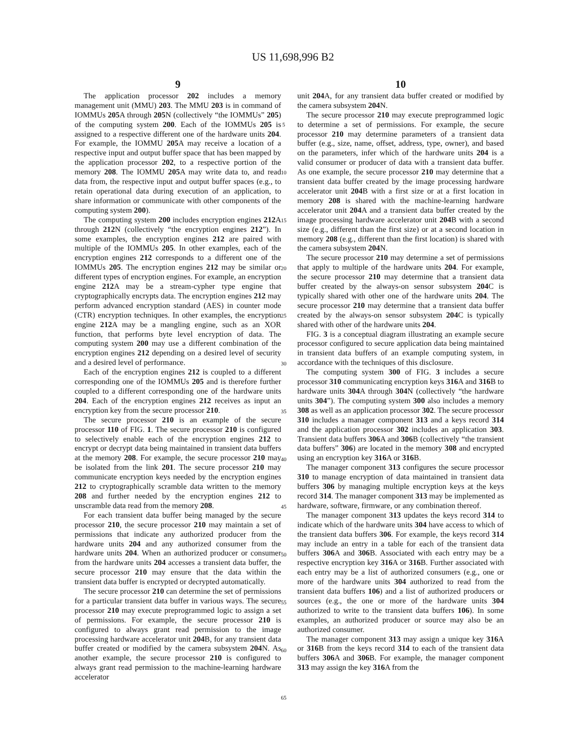US 11,698,996 B2
9
The application processor 202 includes a memory management unit (MMU) 203. The MMU 203 is in command of IOMMUs 205 A through 205 N (collectively “the IOMMUs” 205) of the computing system 200. Each of the IOMMUs 205 is assigned to a respective different one of the hardware units 204. For example, the IOMMU 205 A may receive a location of a respective input and output buffer space that has been mapped by the application processor 202, to a respective portion of the memory 208. The IOMMU 205 A may write data to, and read data from, the respective input and output buffer spaces (e.g., to retain operational data during execution of an application, to share information or communicate with other components of the computing system 200).
The computing system 200 includes encryption engines 212 A through 212 N (collectively “the encryption engines 212”). In some examples, the encryption engines 212 are paired with multiple of the IOMMUs 205. In other examples, each of the encryption engines 212 corresponds to a different one of the IOMMUs 205. The encryption engines 212 may be similar or different types of encryption engines. For example, an encryption engine 212 A may be a stream-cypher type engine that cryptographically encrypts data. The encryption engines 212 may perform advanced encryption standard (AES) in counter mode (CTR) encryption techniques. In other examples, the encryption engine 212 A may be a mangling engine, such as an XOR function, that performs byte level encryption of data. The computing system 200 may use a different combination of the encryption engines 212 depending on a desired level of security and a desired level of performance.
Each of the encryption engines 212 is coupled to a different corresponding one of the IOMMUs 205 and is therefore further coupled to a different corresponding one of the hardware units 204. Each of the encryption engines 212 receives as input an encryption key from the secure processor 210.
The secure processor 210 is an example of the secure processor 110 of FIG. 1. The secure processor 210 is configured to selectively enable each of the encryption engines 212 to encrypt or decrypt data being maintained in transient data buffers at the memory 208. For example, the secure processor 210 may be isolated from the link 201. The secure processor 210 may communicate encryption keys needed by the encryption engines 212 to cryptographically scramble data written to the memory 208 and further needed by the encryption engines 212 to unscramble data read from the memory 208.
For each transient data buffer being managed by the secure processor 210, the secure processor 210 may maintain a set of permissions that indicate any authorized producer from the hardware units 204 and any authorized consumer from the hardware units 204. When an authorized producer or consumer from the hardware units 204 accesses a transient data buffer, the secure processor 210 may ensure that the data within the transient data buffer is encrypted or decrypted automatically.
The secure processor 210 can determine the set of permissions for a particular transient data buffer in various ways. The secure processor 210 may execute preprogrammed logic to assign a set of permissions. For example, the secure processor 210 is configured to always grant read permission to the image processing hardware accelerator unit 204 B, for any transient data buffer created or modified by the camera subsystem 204 N. As another example, the secure processor 210 is configured to always grant read permission to the machine-learning hardware accelerator
5
10
15
20
25
30
35
40
45
50
55
60
65
10
unit 204 A, for any transient data buffer created or modified by the camera subsystem 204 N.
The secure processor 210 may execute preprogrammed logic to determine a set of permissions. For example, the secure processor 210 may determine parameters of a transient data buffer (e.g., size, name, offset, address, type, owner), and based on the parameters, infer which of the hardware units 204 is a valid consumer or producer of data with a transient data buffer. As one example, the secure processor 210 may determine that a transient data buffer created by the image processing hardware accelerator unit 204 B with a first size or at a first location in memory 208 is shared with the machine-learning hardware accelerator unit 204 A and a transient data buffer created by the image processing hardware accelerator unit 204 B with a second size (e.g., different than the first size) or at a second location in memory 208 (e.g., different than the first location) is shared with the camera subsystem 204 N.
The secure processor 210 may determine a set of permissions that apply to multiple of the hardware units 204. For example, the secure processor 210 may determine that a transient data buffer created by the always-on sensor subsystem 204 C is typically shared with other one of the hardware units 204. The secure processor 210 may determine that a transient data buffer created by the always-on sensor subsystem 204 C is typically shared with other of the hardware units 204.
FIG. 3 is a conceptual diagram illustrating an example secure processor configured to secure application data being maintained in transient data buffers of an example computing system, in accordance with the techniques of this disclosure.
The computing system 300 of FIG. 3 includes a secure processor 310 communicating encryption keys 316 A and 316 B to hardware units 304 A through 304 N (collectively “the hardware units 304”). The computing system 300 also includes a memory 308 as well as an application processor 302. The secure processor 310 includes a manager component 313 and a keys record 314 and the application processor 302 includes an application 303. Transient data buffers 306 A and 306 B (collectively “the transient data buffers” 306) are located in the memory 308 and encrypted using an encryption key 316 A or 316 B.
The manager component 313 configures the secure processor 310 to manage encryption of data maintained in transient data buffers 306 by managing multiple encryption keys at the keys record 314. The manager component 313 may be implemented as hardware, software, firmware, or any combination thereof.
The manager component 313 updates the keys record 314 to indicate which of the hardware units 304 have access to which of the transient data buffers 306. For example, the keys record 314 may include an entry in a table for each of the transient data buffers 306 A and 306 B. Associated with each entry may be a respective encryption key 316 A or 316 B. Further associated with each entry may be a list of authorized consumers (e.g., one or more of the hardware units 304 authorized to read from the transient data buffers 106) and a list of authorized producers or sources (e.g., the one or more of the hardware units 304 authorized to write to the transient data buffers 106). In some examples, an authorized producer or source may also be an authorized consumer.
The manager component 313 may assign a unique key 316 A or 316 B from the keys record 314 to each of the transient data buffers 306 A and 306 B. For example, the manager component 313 may assign the key 316 A from the